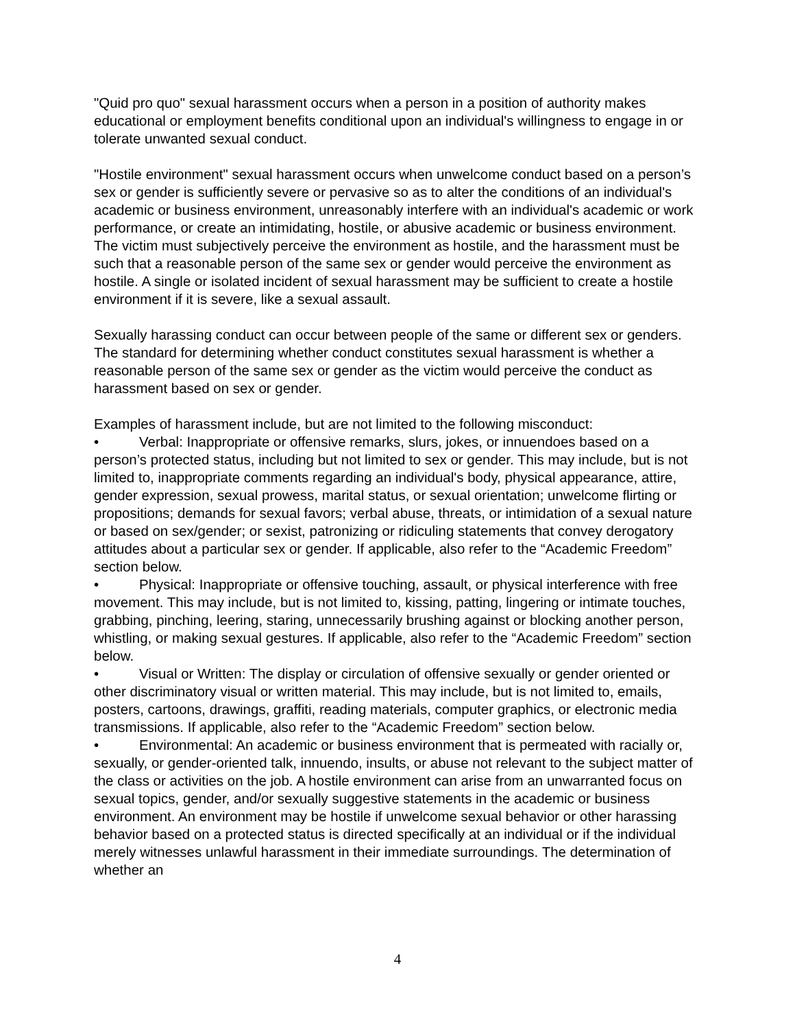"Quid pro quo" sexual harassment occurs when a person in a position of authority makes educational or employment benefits conditional upon an individual's willingness to engage in or tolerate unwanted sexual conduct.
"Hostile environment" sexual harassment occurs when unwelcome conduct based on a person’s sex or gender is sufficiently severe or pervasive so as to alter the conditions of an individual's academic or business environment, unreasonably interfere with an individual's academic or work performance, or create an intimidating, hostile, or abusive academic or business environment. The victim must subjectively perceive the environment as hostile, and the harassment must be such that a reasonable person of the same sex or gender would perceive the environment as hostile. A single or isolated incident of sexual harassment may be sufficient to create a hostile environment if it is severe, like a sexual assault.
Sexually harassing conduct can occur between people of the same or different sex or genders. The standard for determining whether conduct constitutes sexual harassment is whether a reasonable person of the same sex or gender as the victim would perceive the conduct as harassment based on sex or gender.
Examples of harassment include, but are not limited to the following misconduct:
• Verbal: Inappropriate or offensive remarks, slurs, jokes, or innuendoes based on a person’s protected status, including but not limited to sex or gender. This may include, but is not limited to, inappropriate comments regarding an individual's body, physical appearance, attire, gender expression, sexual prowess, marital status, or sexual orientation; unwelcome flirting or propositions; demands for sexual favors; verbal abuse, threats, or intimidation of a sexual nature or based on sex/gender; or sexist, patronizing or ridiculing statements that convey derogatory attitudes about a particular sex or gender. If applicable, also refer to the “Academic Freedom” section below.
• Physical: Inappropriate or offensive touching, assault, or physical interference with free movement. This may include, but is not limited to, kissing, patting, lingering or intimate touches, grabbing, pinching, leering, staring, unnecessarily brushing against or blocking another person, whistling, or making sexual gestures. If applicable, also refer to the “Academic Freedom” section below.
• Visual or Written: The display or circulation of offensive sexually or gender oriented or other discriminatory visual or written material. This may include, but is not limited to, emails, posters, cartoons, drawings, graffiti, reading materials, computer graphics, or electronic media transmissions. If applicable, also refer to the “Academic Freedom” section below.
• Environmental: An academic or business environment that is permeated with racially or, sexually, or gender-oriented talk, innuendo, insults, or abuse not relevant to the subject matter of the class or activities on the job. A hostile environment can arise from an unwarranted focus on sexual topics, gender, and/or sexually suggestive statements in the academic or business environment. An environment may be hostile if unwelcome sexual behavior or other harassing behavior based on a protected status is directed specifically at an individual or if the individual merely witnesses unlawful harassment in their immediate surroundings. The determination of whether an
4